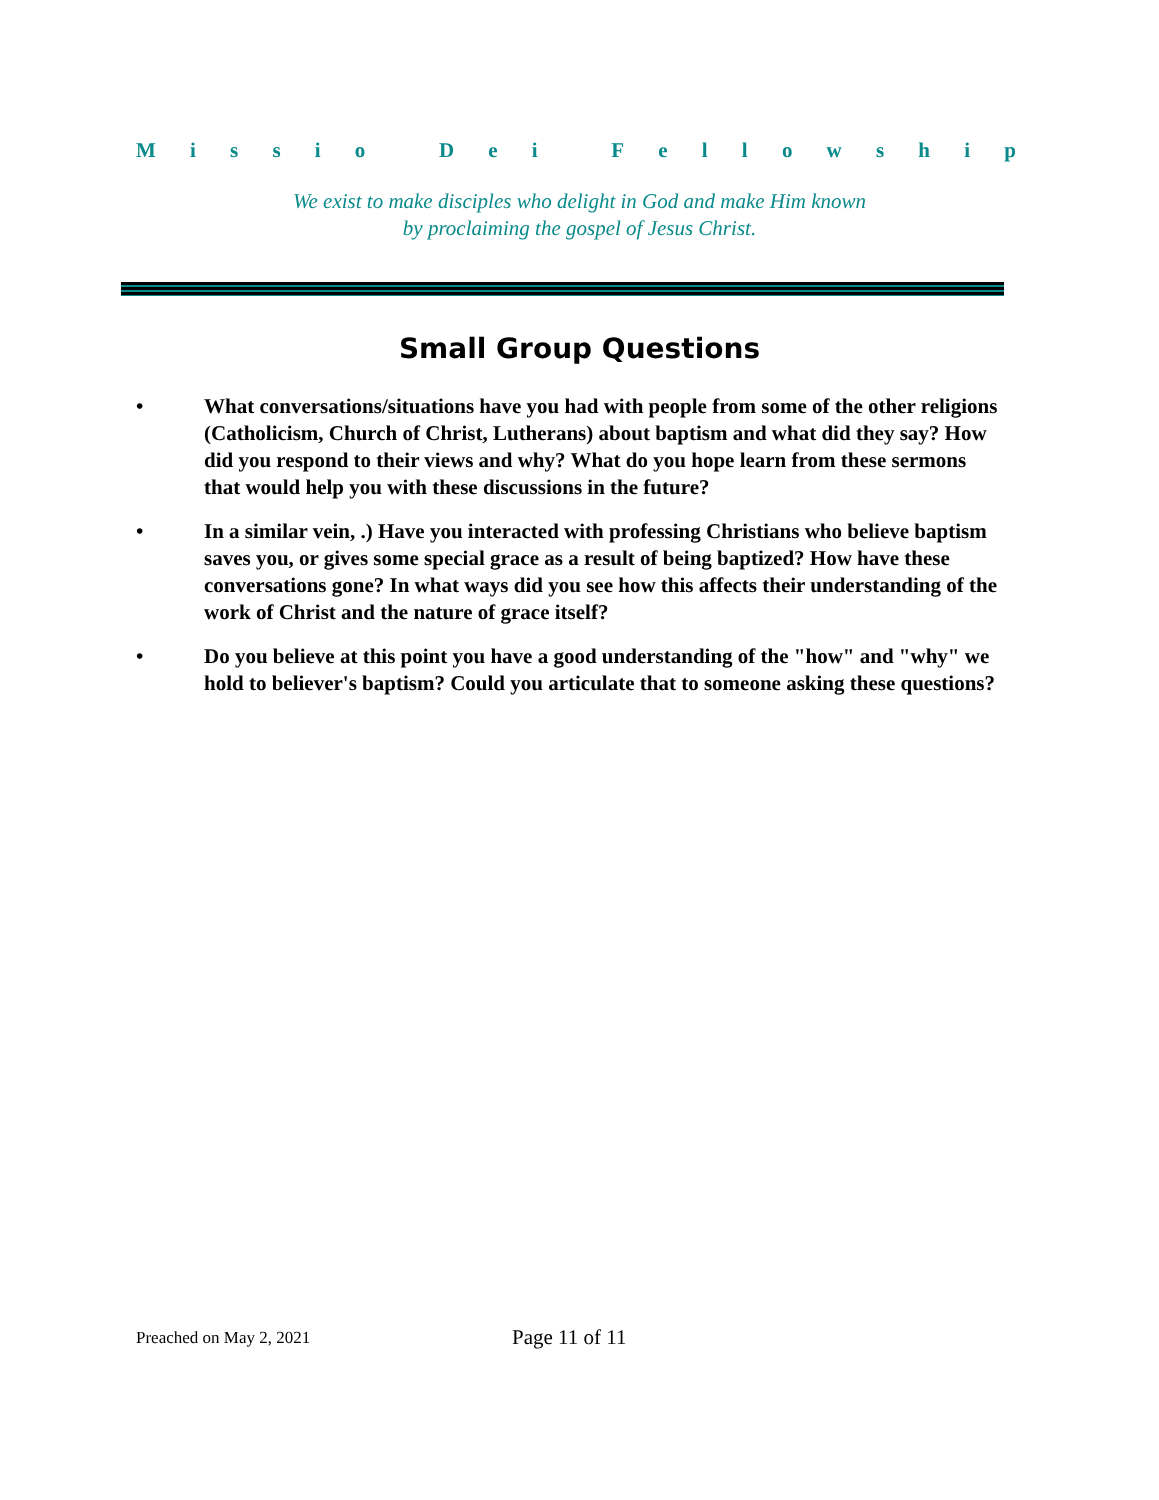Missio Dei Fellowship
We exist to make disciples who delight in God and make Him known
by proclaiming the gospel of Jesus Christ.
Small Group Questions
• What conversations/situations have you had with people from some of the other religions (Catholicism, Church of Christ, Lutherans) about baptism and what did they say? How did you respond to their views and why? What do you hope learn from these sermons that would help you with these discussions in the future?
• In a similar vein, .) Have you interacted with professing Christians who believe baptism saves you, or gives some special grace as a result of being baptized? How have these conversations gone? In what ways did you see how this affects their understanding of the work of Christ and the nature of grace itself?
• Do you believe at this point you have a good understanding of the "how" and "why" we hold to believer's baptism? Could you articulate that to someone asking these questions?
Preached on May 2, 2021 Page 11 of 11